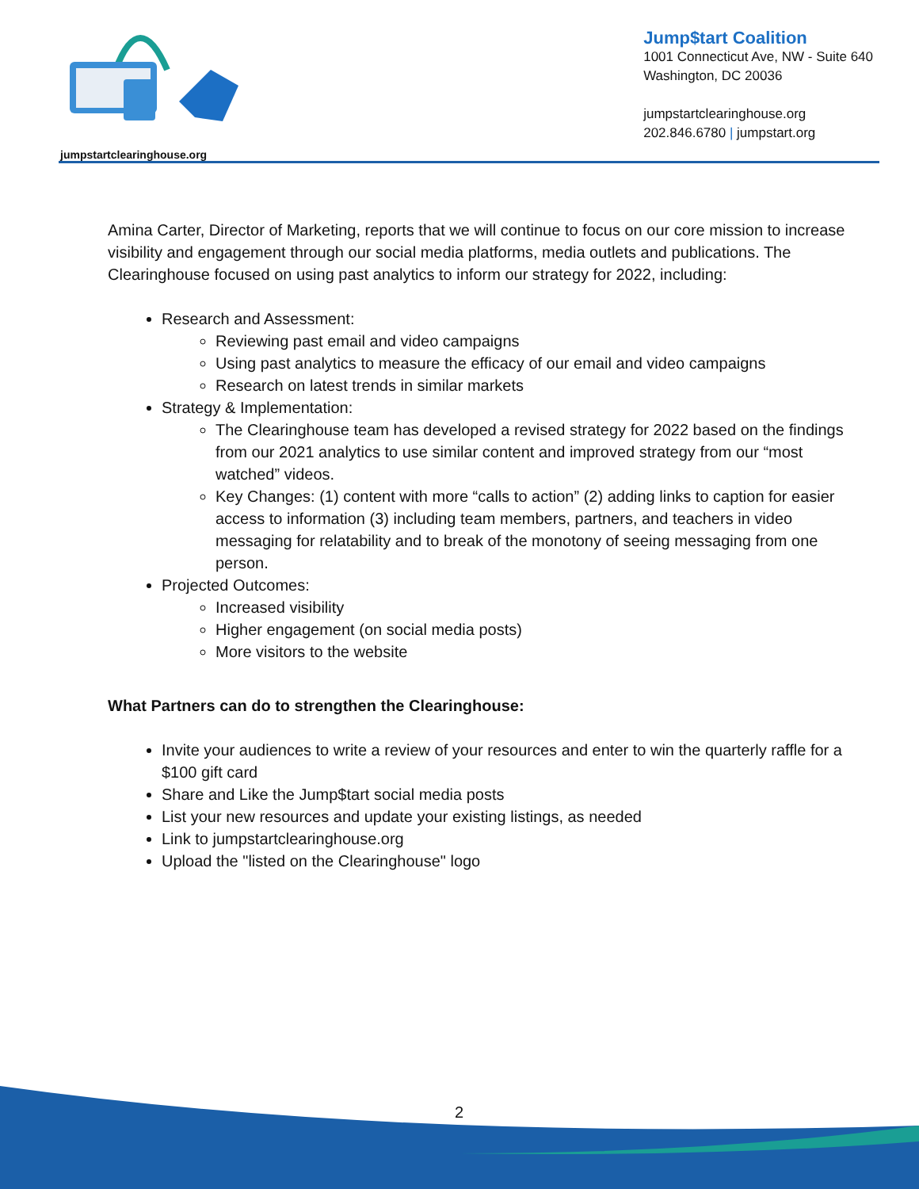jumpstartclearinghouse.org
Jump$tart Coalition
1001 Connecticut Ave, NW - Suite 640
Washington, DC 20036
jumpstartclearinghouse.org
202.846.6780 | jumpstart.org
Amina Carter, Director of Marketing, reports that we will continue to focus on our core mission to increase visibility and engagement through our social media platforms, media outlets and publications. The Clearinghouse focused on using past analytics to inform our strategy for 2022, including:
Research and Assessment:
Reviewing past email and video campaigns
Using past analytics to measure the efficacy of our email and video campaigns
Research on latest trends in similar markets
Strategy & Implementation:
The Clearinghouse team has developed a revised strategy for 2022 based on the findings from our 2021 analytics to use similar content and improved strategy from our “most watched” videos.
Key Changes: (1) content with more “calls to action” (2) adding links to caption for easier access to information (3) including team members, partners, and teachers in video messaging for relatability and to break of the monotony of seeing messaging from one person.
Projected Outcomes:
Increased visibility
Higher engagement (on social media posts)
More visitors to the website
What Partners can do to strengthen the Clearinghouse:
Invite your audiences to write a review of your resources and enter to win the quarterly raffle for a $100 gift card
Share and Like the Jump$tart social media posts
List your new resources and update your existing listings, as needed
Link to jumpstartclearinghouse.org
Upload the "listed on the Clearinghouse" logo
2